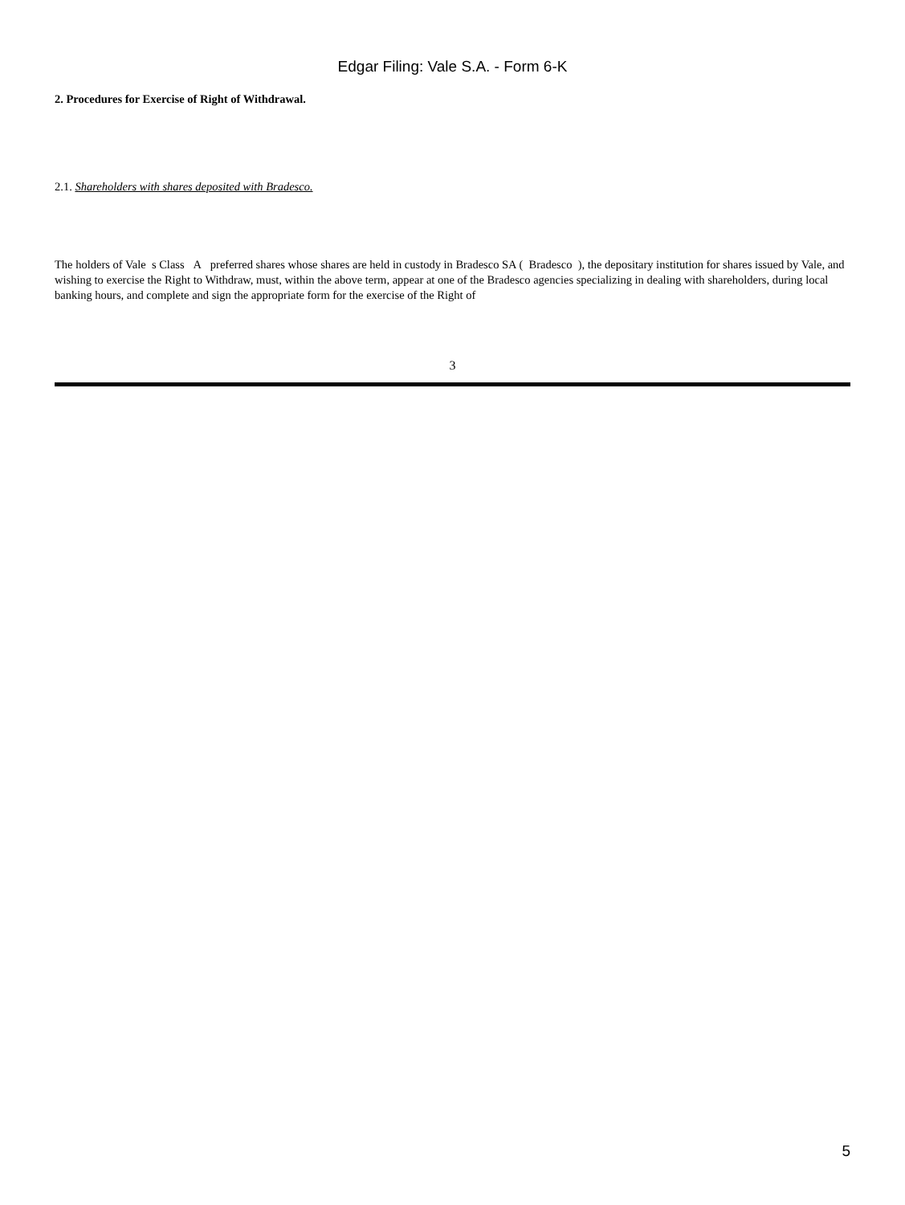Edgar Filing: Vale S.A. - Form 6-K
2. Procedures for Exercise of Right of Withdrawal.
2.1. Shareholders with shares deposited with Bradesco.
The holders of Vale s Class A preferred shares whose shares are held in custody in Bradesco SA ( Bradesco ), the depositary institution for shares issued by Vale, and wishing to exercise the Right to Withdraw, must, within the above term, appear at one of the Bradesco agencies specializing in dealing with shareholders, during local banking hours, and complete and sign the appropriate form for the exercise of the Right of
3
5